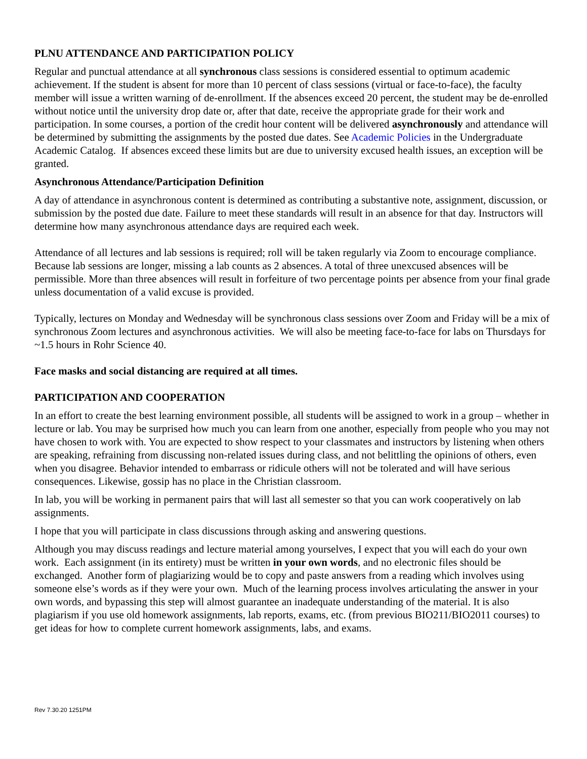PLNU ATTENDANCE AND PARTICIPATION POLICY
Regular and punctual attendance at all synchronous class sessions is considered essential to optimum academic achievement. If the student is absent for more than 10 percent of class sessions (virtual or face-to-face), the faculty member will issue a written warning of de-enrollment. If the absences exceed 20 percent, the student may be de-enrolled without notice until the university drop date or, after that date, receive the appropriate grade for their work and participation. In some courses, a portion of the credit hour content will be delivered asynchronously and attendance will be determined by submitting the assignments by the posted due dates. See Academic Policies in the Undergraduate Academic Catalog. If absences exceed these limits but are due to university excused health issues, an exception will be granted.
Asynchronous Attendance/Participation Definition
A day of attendance in asynchronous content is determined as contributing a substantive note, assignment, discussion, or submission by the posted due date. Failure to meet these standards will result in an absence for that day. Instructors will determine how many asynchronous attendance days are required each week.
Attendance of all lectures and lab sessions is required; roll will be taken regularly via Zoom to encourage compliance. Because lab sessions are longer, missing a lab counts as 2 absences. A total of three unexcused absences will be permissible. More than three absences will result in forfeiture of two percentage points per absence from your final grade unless documentation of a valid excuse is provided.
Typically, lectures on Monday and Wednesday will be synchronous class sessions over Zoom and Friday will be a mix of synchronous Zoom lectures and asynchronous activities. We will also be meeting face-to-face for labs on Thursdays for ~1.5 hours in Rohr Science 40.
Face masks and social distancing are required at all times.
PARTICIPATION AND COOPERATION
In an effort to create the best learning environment possible, all students will be assigned to work in a group – whether in lecture or lab. You may be surprised how much you can learn from one another, especially from people who you may not have chosen to work with. You are expected to show respect to your classmates and instructors by listening when others are speaking, refraining from discussing non-related issues during class, and not belittling the opinions of others, even when you disagree. Behavior intended to embarrass or ridicule others will not be tolerated and will have serious consequences. Likewise, gossip has no place in the Christian classroom.
In lab, you will be working in permanent pairs that will last all semester so that you can work cooperatively on lab assignments.
I hope that you will participate in class discussions through asking and answering questions.
Although you may discuss readings and lecture material among yourselves, I expect that you will each do your own work. Each assignment (in its entirety) must be written in your own words, and no electronic files should be exchanged. Another form of plagiarizing would be to copy and paste answers from a reading which involves using someone else’s words as if they were your own. Much of the learning process involves articulating the answer in your own words, and bypassing this step will almost guarantee an inadequate understanding of the material. It is also plagiarism if you use old homework assignments, lab reports, exams, etc. (from previous BIO211/BIO2011 courses) to get ideas for how to complete current homework assignments, labs, and exams.
Rev 7.30.20 1251PM